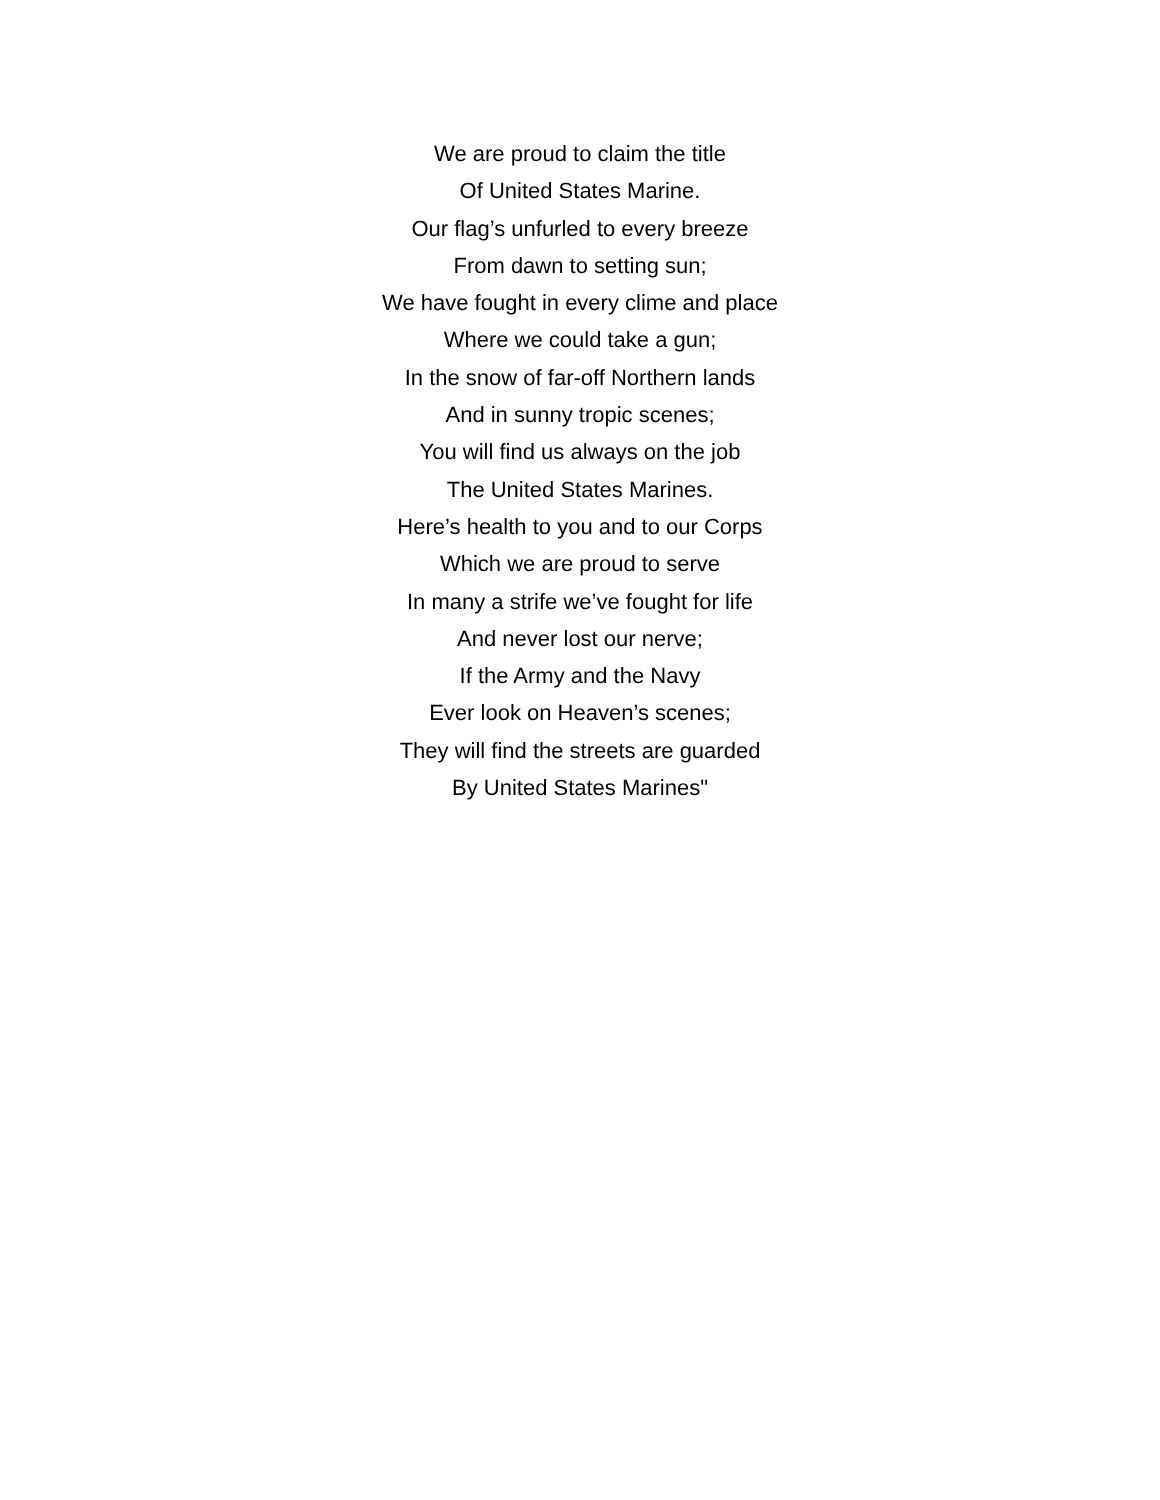We are proud to claim the title
Of United States Marine.
Our flag’s unfurled to every breeze
From dawn to setting sun;
We have fought in every clime and place
Where we could take a gun;
In the snow of far-off Northern lands
And in sunny tropic scenes;
You will find us always on the job
The United States Marines.
Here’s health to you and to our Corps
Which we are proud to serve
In many a strife we’ve fought for life
And never lost our nerve;
If the Army and the Navy
Ever look on Heaven’s scenes;
They will find the streets are guarded
By United States Marines"